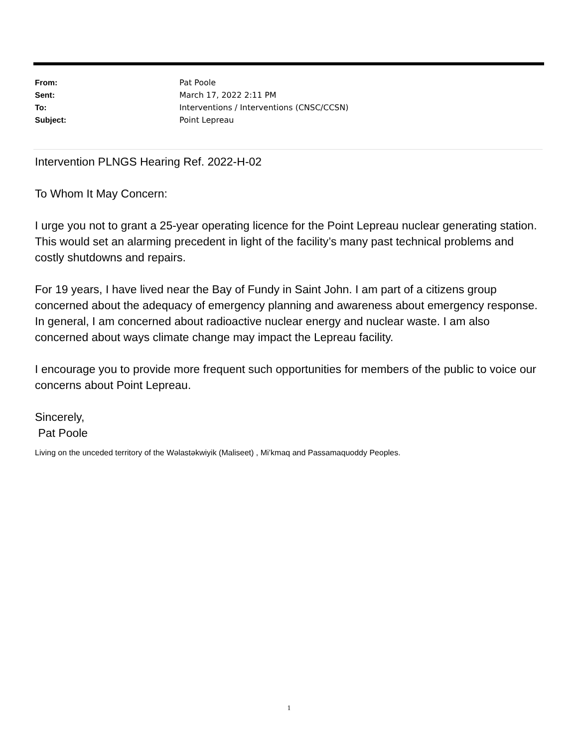From: Pat Poole
Sent: March 17, 2022 2:11 PM
To: Interventions / Interventions (CNSC/CCSN)
Subject: Point Lepreau
Intervention PLNGS Hearing Ref. 2022-H-02
To Whom It May Concern:
I urge you not to grant a 25-year operating licence for the Point Lepreau nuclear generating station. This would set an alarming precedent in light of the facility’s many past technical problems and costly shutdowns and repairs.
For 19 years, I have lived near the Bay of Fundy in Saint John. I am part of a citizens group concerned about the adequacy of emergency planning and awareness about emergency response. In general, I am concerned about radioactive nuclear energy and nuclear waste. I am also concerned about ways climate change may impact the Lepreau facility.
I encourage you to provide more frequent such opportunities for members of the public to voice our concerns about Point Lepreau.
Sincerely,
Pat Poole
Living on the unceded territory of the Wəlastəkwiyik (Maliseet) , Mi’kmaq and Passamaquoddy Peoples.
1